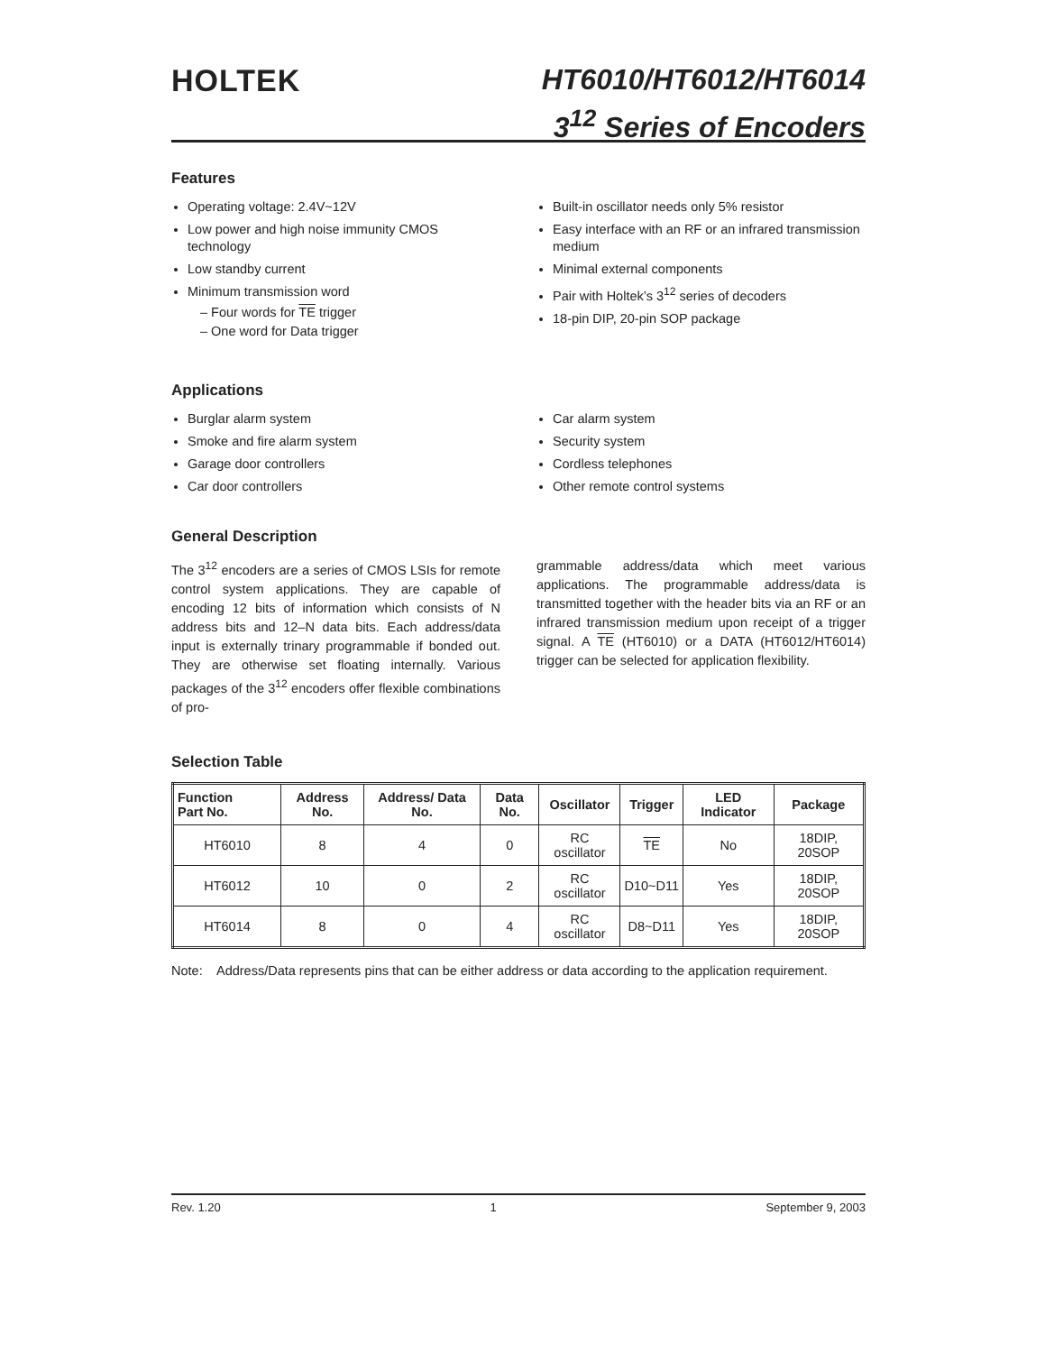HOLTEK
HT6010/HT6012/HT6014
3<sup>12</sup> Series of Encoders
Features
Operating voltage: 2.4V~12V
Low power and high noise immunity CMOS technology
Low standby current
Minimum transmission word
– Four words for TE trigger
– One word for Data trigger
Built-in oscillator needs only 5% resistor
Easy interface with an RF or an infrared transmission medium
Minimal external components
Pair with Holtek’s 3<sup>12</sup> series of decoders
18-pin DIP, 20-pin SOP package
Applications
Burglar alarm system
Smoke and fire alarm system
Garage door controllers
Car door controllers
Car alarm system
Security system
Cordless telephones
Other remote control systems
General Description
The 3<sup>12</sup> encoders are a series of CMOS LSIs for remote control system applications. They are capable of encoding 12 bits of information which consists of N address bits and 12–N data bits. Each address/data input is externally trinary programmable if bonded out. They are otherwise set floating internally. Various packages of the 3<sup>12</sup> encoders offer flexible combinations of pro-
grammable address/data which meet various applications. The programmable address/data is transmitted together with the header bits via an RF or an infrared transmission medium upon receipt of a trigger signal. A TE (HT6010) or a DATA (HT6012/HT6014) trigger can be selected for application flexibility.
Selection Table
| Function Part No. | Address No. | Address/ Data No. | Data No. | Oscillator | Trigger | LED Indicator | Package |
| --- | --- | --- | --- | --- | --- | --- | --- |
| HT6010 | 8 | 4 | 0 | RC oscillator | TE | No | 18DIP, 20SOP |
| HT6012 | 10 | 0 | 2 | RC oscillator | D10~D11 | Yes | 18DIP, 20SOP |
| HT6014 | 8 | 0 | 4 | RC oscillator | D8~D11 | Yes | 18DIP, 20SOP |
Note: Address/Data represents pins that can be either address or data according to the application requirement.
Rev. 1.20 1 September 9, 2003